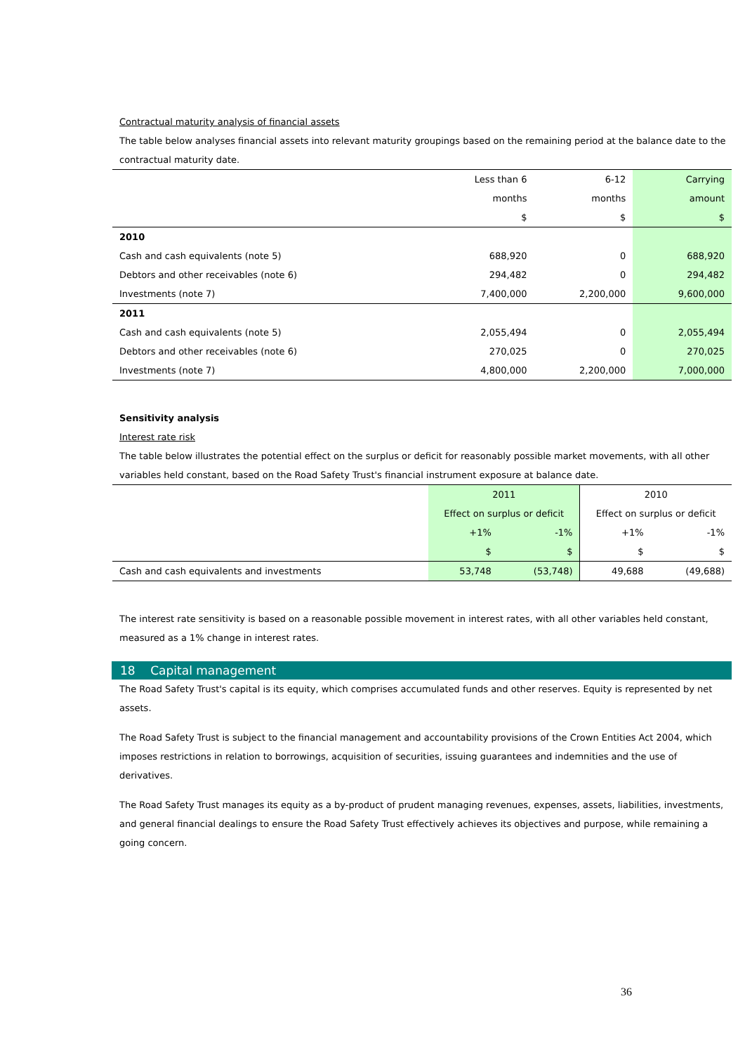Contractual maturity analysis of financial assets
The table below analyses financial assets into relevant maturity groupings based on the remaining period at the balance date to the contractual maturity date.
| | Less than 6 months $ | 6-12 months $ | Carrying amount $ |
| 2010 | | | |
| Cash and cash equivalents (note 5) | 688,920 | 0 | 688,920 |
| Debtors and other receivables (note 6) | 294,482 | 0 | 294,482 |
| Investments (note 7) | 7,400,000 | 2,200,000 | 9,600,000 |
| 2011 | | | |
| Cash and cash equivalents (note 5) | 2,055,494 | 0 | 2,055,494 |
| Debtors and other receivables (note 6) | 270,025 | 0 | 270,025 |
| Investments (note 7) | 4,800,000 | 2,200,000 | 7,000,000 |
Sensitivity analysis
Interest rate risk
The table below illustrates the potential effect on the surplus or deficit for reasonably possible market movements, with all other variables held constant, based on the Road Safety Trust's financial instrument exposure at balance date.
| | 2011 Effect on surplus or deficit | | 2010 Effect on surplus or deficit | |
| | +1% | -1% | +1% | -1% |
| | $ | $ | $ | $ |
| Cash and cash equivalents and investments | 53,748 | (53,748) | 49,688 | (49,688) |
The interest rate sensitivity is based on a reasonable possible movement in interest rates, with all other variables held constant, measured as a 1% change in interest rates.
18 Capital management
The Road Safety Trust's capital is its equity, which comprises accumulated funds and other reserves. Equity is represented by net assets.
The Road Safety Trust is subject to the financial management and accountability provisions of the Crown Entities Act 2004, which imposes restrictions in relation to borrowings, acquisition of securities, issuing guarantees and indemnities and the use of derivatives.
The Road Safety Trust manages its equity as a by-product of prudent managing revenues, expenses, assets, liabilities, investments, and general financial dealings to ensure the Road Safety Trust effectively achieves its objectives and purpose, while remaining a going concern.
36